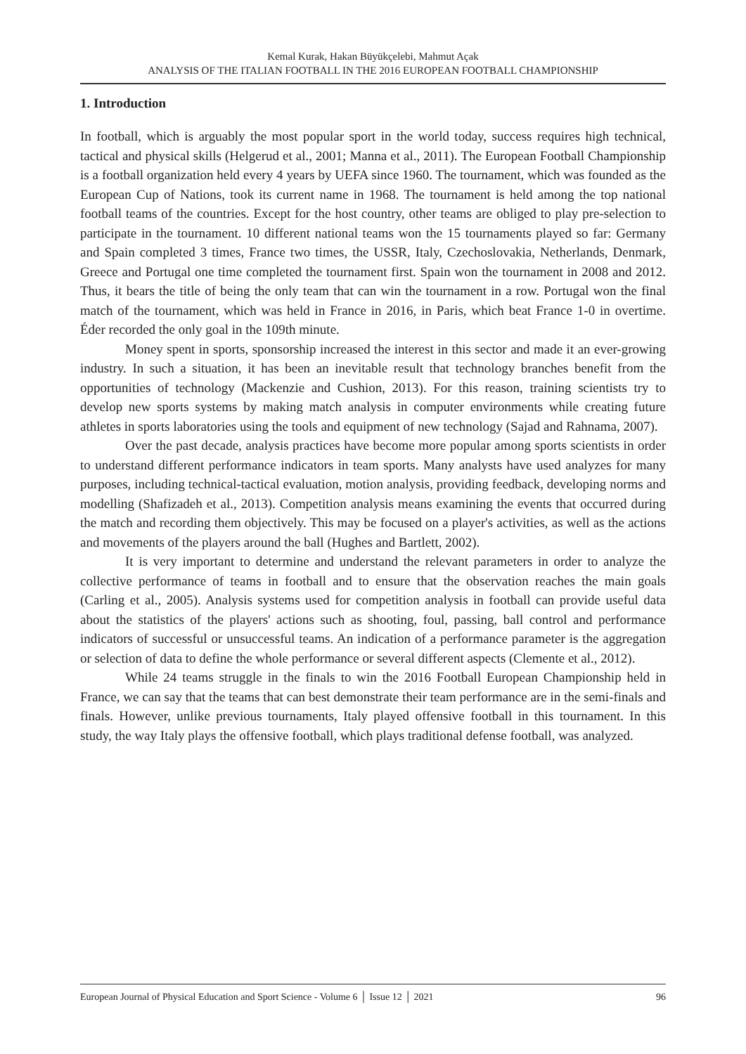Kemal Kurak, Hakan Büyükçelebi, Mahmut Açak
ANALYSIS OF THE ITALIAN FOOTBALL IN THE 2016 EUROPEAN FOOTBALL CHAMPIONSHIP
1. Introduction
In football, which is arguably the most popular sport in the world today, success requires high technical, tactical and physical skills (Helgerud et al., 2001; Manna et al., 2011). The European Football Championship is a football organization held every 4 years by UEFA since 1960. The tournament, which was founded as the European Cup of Nations, took its current name in 1968. The tournament is held among the top national football teams of the countries. Except for the host country, other teams are obliged to play pre-selection to participate in the tournament. 10 different national teams won the 15 tournaments played so far: Germany and Spain completed 3 times, France two times, the USSR, Italy, Czechoslovakia, Netherlands, Denmark, Greece and Portugal one time completed the tournament first. Spain won the tournament in 2008 and 2012. Thus, it bears the title of being the only team that can win the tournament in a row. Portugal won the final match of the tournament, which was held in France in 2016, in Paris, which beat France 1-0 in overtime. Éder recorded the only goal in the 109th minute.
Money spent in sports, sponsorship increased the interest in this sector and made it an ever-growing industry. In such a situation, it has been an inevitable result that technology branches benefit from the opportunities of technology (Mackenzie and Cushion, 2013). For this reason, training scientists try to develop new sports systems by making match analysis in computer environments while creating future athletes in sports laboratories using the tools and equipment of new technology (Sajad and Rahnama, 2007).
Over the past decade, analysis practices have become more popular among sports scientists in order to understand different performance indicators in team sports. Many analysts have used analyzes for many purposes, including technical-tactical evaluation, motion analysis, providing feedback, developing norms and modelling (Shafizadeh et al., 2013). Competition analysis means examining the events that occurred during the match and recording them objectively. This may be focused on a player's activities, as well as the actions and movements of the players around the ball (Hughes and Bartlett, 2002).
It is very important to determine and understand the relevant parameters in order to analyze the collective performance of teams in football and to ensure that the observation reaches the main goals (Carling et al., 2005). Analysis systems used for competition analysis in football can provide useful data about the statistics of the players' actions such as shooting, foul, passing, ball control and performance indicators of successful or unsuccessful teams. An indication of a performance parameter is the aggregation or selection of data to define the whole performance or several different aspects (Clemente et al., 2012).
While 24 teams struggle in the finals to win the 2016 Football European Championship held in France, we can say that the teams that can best demonstrate their team performance are in the semi-finals and finals. However, unlike previous tournaments, Italy played offensive football in this tournament. In this study, the way Italy plays the offensive football, which plays traditional defense football, was analyzed.
European Journal of Physical Education and Sport Science - Volume 6 │ Issue 12 │ 2021 96